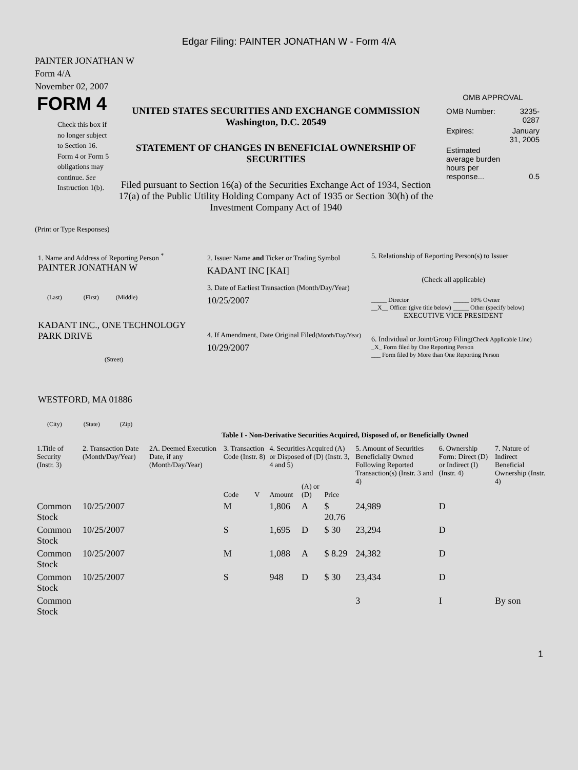Edgar Filing: PAINTER JONATHAN W - Form 4/A
PAINTER JONATHAN W
Form 4/A
November 02, 2007
FORM 4
Check this box if no longer subject to Section 16. Form 4 or Form 5 obligations may continue. See Instruction 1(b).
UNITED STATES SECURITIES AND EXCHANGE COMMISSION
Washington, D.C. 20549
STATEMENT OF CHANGES IN BENEFICIAL OWNERSHIP OF SECURITIES
Filed pursuant to Section 16(a) of the Securities Exchange Act of 1934, Section 17(a) of the Public Utility Holding Company Act of 1935 or Section 30(h) of the Investment Company Act of 1940
OMB APPROVAL
| OMB Number: | 3235-0287 |
| Expires: | January 31, 2005 |
| Estimated average burden hours per response... | 0.5 |
(Print or Type Responses)
1. Name and Address of Reporting Person <sup>*</sup>
PAINTER JONATHAN W
(Last) (First) (Middle)
KADANT INC., ONE TECHNOLOGY PARK DRIVE
(Street)
WESTFORD, MA 01886
(City) (State) (Zip)
2. Issuer Name and Ticker or Trading Symbol
KADANT INC [KAI]
3. Date of Earliest Transaction (Month/Day/Year)
10/25/2007
4. If Amendment, Date Original Filed(Month/Day/Year)
10/29/2007
5. Relationship of Reporting Person(s) to Issuer
(Check all applicable)
_____ Director
__X__ Officer (give title below)
_____ 10% Owner
_____ Other (specify below)
EXECUTIVE VICE PRESIDENT
6. Individual or Joint/Group Filing(Check Applicable Line)
_X_ Form filed by One Reporting Person
___ Form filed by More than One Reporting Person
Table I - Non-Derivative Securities Acquired, Disposed of, or Beneficially Owned
| 1.Title of Security (Instr. 3) | 2. Transaction Date (Month/Day/Year) | 2A. Deemed Execution Date, if any (Month/Day/Year) | 3. Transaction Code (Instr. 8) | | 4. Securities Acquired (A) or Disposed of (D) (Instr. 3, 4 and 5) | | | 5. Amount of Securities Beneficially Owned Following Reported Transaction(s) (Instr. 3 and 4) | 6. Ownership Form: Direct (D) or Indirect (I) (Instr. 4) | 7. Nature of Indirect Beneficial Ownership (Instr. 4) |
| --- | --- | --- | --- | --- | --- | --- | --- | --- | --- | --- |
| | | | Code | V | Amount | (A) or (D) | Price | | | |
| Common Stock | 10/25/2007 | | M | | 1,806 | A | $ 20.76 | 24,989 | D | |
| Common Stock | 10/25/2007 | | S | | 1,695 | D | $ 30 | 23,294 | D | |
| Common Stock | 10/25/2007 | | M | | 1,088 | A | $ 8.29 | 24,382 | D | |
| Common Stock | 10/25/2007 | | S | | 948 | D | $ 30 | 23,434 | D | |
| Common Stock | | | | | | | | 3 | I | By son |
1